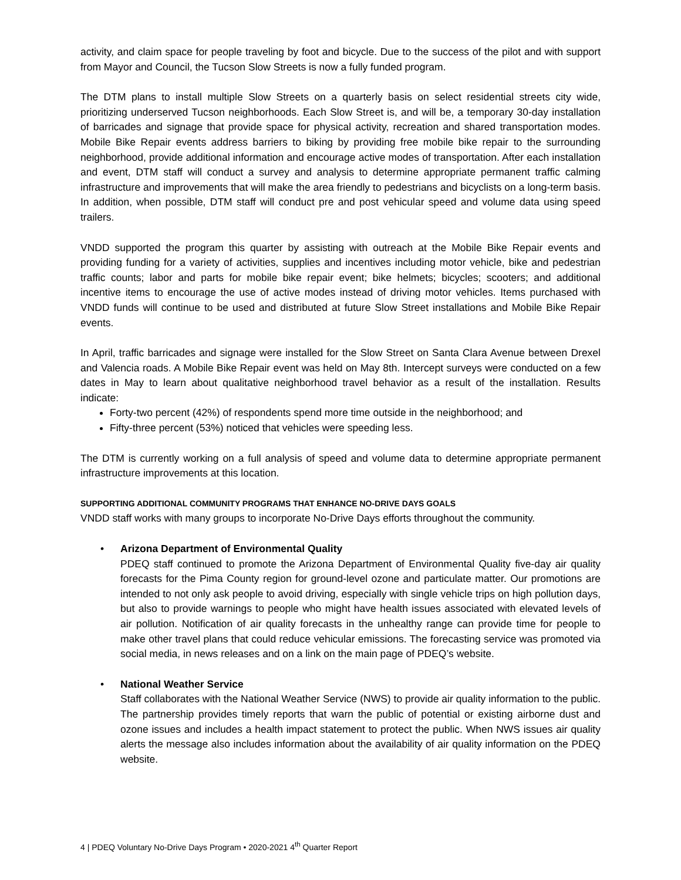activity, and claim space for people traveling by foot and bicycle. Due to the success of the pilot and with support from Mayor and Council, the Tucson Slow Streets is now a fully funded program.
The DTM plans to install multiple Slow Streets on a quarterly basis on select residential streets city wide, prioritizing underserved Tucson neighborhoods. Each Slow Street is, and will be, a temporary 30-day installation of barricades and signage that provide space for physical activity, recreation and shared transportation modes. Mobile Bike Repair events address barriers to biking by providing free mobile bike repair to the surrounding neighborhood, provide additional information and encourage active modes of transportation. After each installation and event, DTM staff will conduct a survey and analysis to determine appropriate permanent traffic calming infrastructure and improvements that will make the area friendly to pedestrians and bicyclists on a long-term basis. In addition, when possible, DTM staff will conduct pre and post vehicular speed and volume data using speed trailers.
VNDD supported the program this quarter by assisting with outreach at the Mobile Bike Repair events and providing funding for a variety of activities, supplies and incentives including motor vehicle, bike and pedestrian traffic counts; labor and parts for mobile bike repair event; bike helmets; bicycles; scooters; and additional incentive items to encourage the use of active modes instead of driving motor vehicles. Items purchased with VNDD funds will continue to be used and distributed at future Slow Street installations and Mobile Bike Repair events.
In April, traffic barricades and signage were installed for the Slow Street on Santa Clara Avenue between Drexel and Valencia roads. A Mobile Bike Repair event was held on May 8th. Intercept surveys were conducted on a few dates in May to learn about qualitative neighborhood travel behavior as a result of the installation. Results indicate:
Forty-two percent (42%) of respondents spend more time outside in the neighborhood; and
Fifty-three percent (53%) noticed that vehicles were speeding less.
The DTM is currently working on a full analysis of speed and volume data to determine appropriate permanent infrastructure improvements at this location.
SUPPORTING ADDITIONAL COMMUNITY PROGRAMS THAT ENHANCE NO-DRIVE DAYS GOALS
VNDD staff works with many groups to incorporate No-Drive Days efforts throughout the community.
• Arizona Department of Environmental Quality
PDEQ staff continued to promote the Arizona Department of Environmental Quality five-day air quality forecasts for the Pima County region for ground-level ozone and particulate matter. Our promotions are intended to not only ask people to avoid driving, especially with single vehicle trips on high pollution days, but also to provide warnings to people who might have health issues associated with elevated levels of air pollution. Notification of air quality forecasts in the unhealthy range can provide time for people to make other travel plans that could reduce vehicular emissions. The forecasting service was promoted via social media, in news releases and on a link on the main page of PDEQ’s website.
• National Weather Service
Staff collaborates with the National Weather Service (NWS) to provide air quality information to the public. The partnership provides timely reports that warn the public of potential or existing airborne dust and ozone issues and includes a health impact statement to protect the public. When NWS issues air quality alerts the message also includes information about the availability of air quality information on the PDEQ website.
4 | PDEQ Voluntary No-Drive Days Program • 2020-2021 4<sup>th</sup> Quarter Report